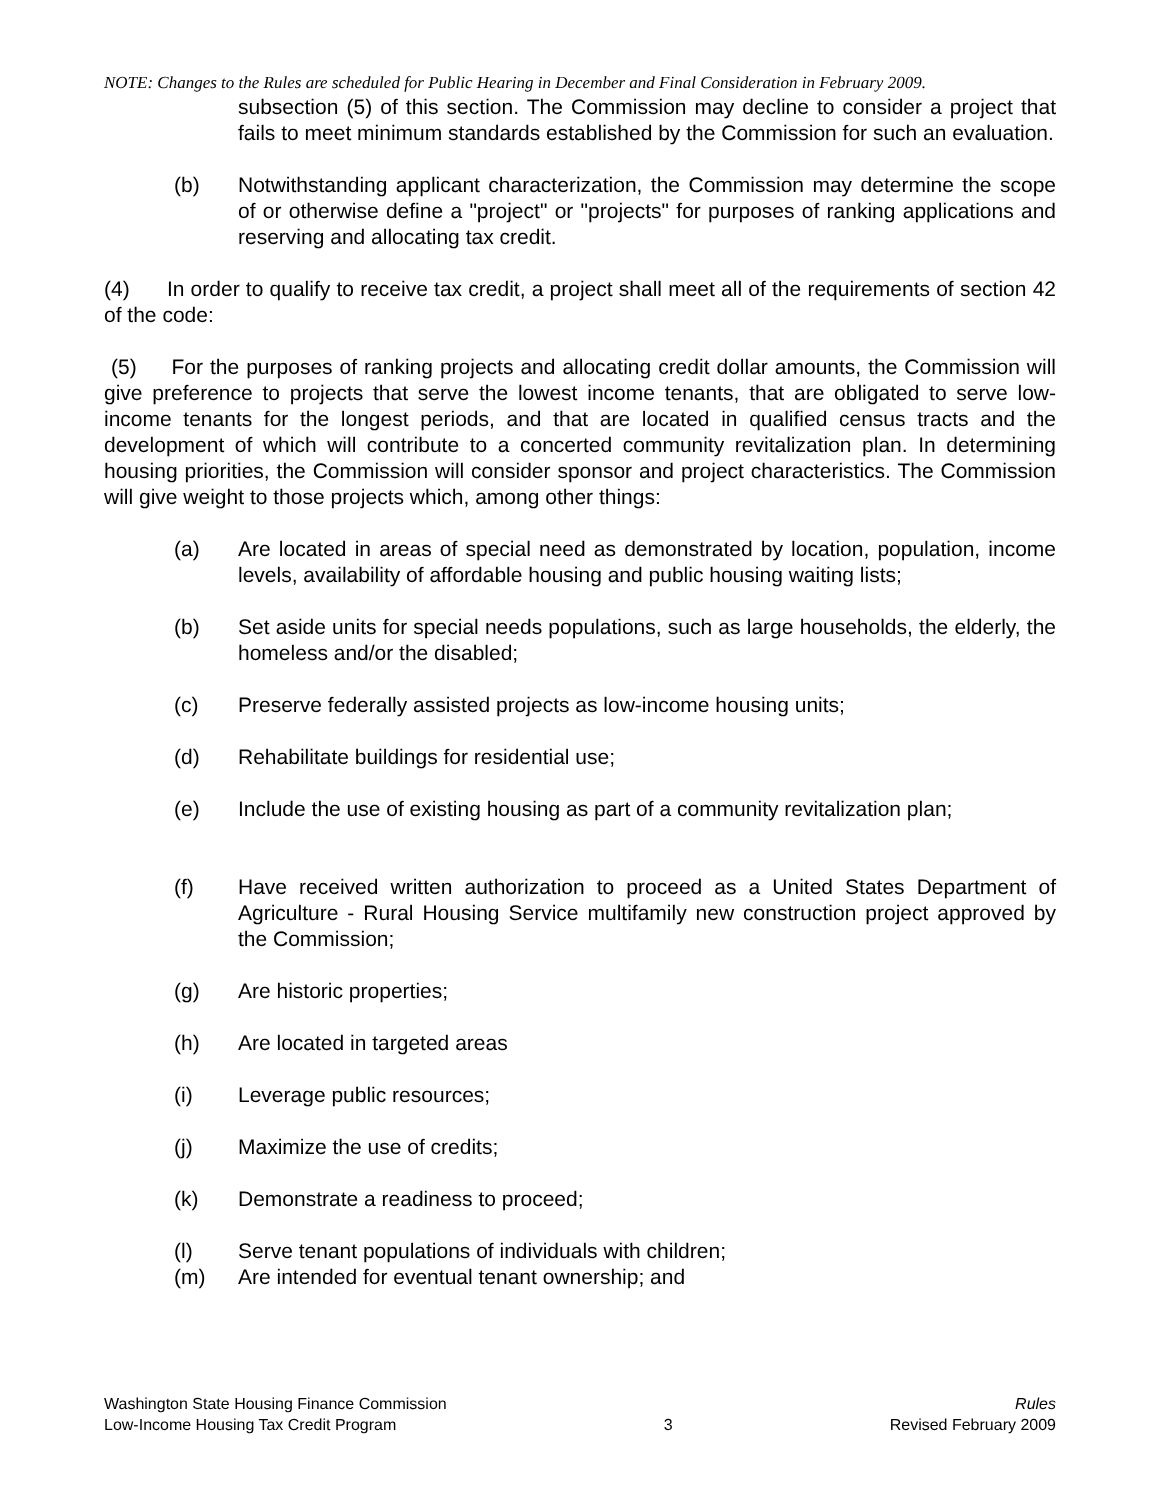NOTE: Changes to the Rules are scheduled for Public Hearing in December and Final Consideration in February 2009.
subsection (5) of this section. The Commission may decline to consider a project that fails to meet minimum standards established by the Commission for such an evaluation.
(b) Notwithstanding applicant characterization, the Commission may determine the scope of or otherwise define a "project" or "projects" for purposes of ranking applications and reserving and allocating tax credit.
(4) In order to qualify to receive tax credit, a project shall meet all of the requirements of section 42 of the code:
(5) For the purposes of ranking projects and allocating credit dollar amounts, the Commission will give preference to projects that serve the lowest income tenants, that are obligated to serve low-income tenants for the longest periods, and that are located in qualified census tracts and the development of which will contribute to a concerted community revitalization plan. In determining housing priorities, the Commission will consider sponsor and project characteristics. The Commission will give weight to those projects which, among other things:
(a) Are located in areas of special need as demonstrated by location, population, income levels, availability of affordable housing and public housing waiting lists;
(b) Set aside units for special needs populations, such as large households, the elderly, the homeless and/or the disabled;
(c) Preserve federally assisted projects as low-income housing units;
(d) Rehabilitate buildings for residential use;
(e) Include the use of existing housing as part of a community revitalization plan;
(f) Have received written authorization to proceed as a United States Department of Agriculture - Rural Housing Service multifamily new construction project approved by the Commission;
(g) Are historic properties;
(h) Are located in targeted areas
(i) Leverage public resources;
(j) Maximize the use of credits;
(k) Demonstrate a readiness to proceed;
(l) Serve tenant populations of individuals with children;
(m) Are intended for eventual tenant ownership; and
Washington State Housing Finance Commission
Low-Income Housing Tax Credit Program
3 Rules
Revised February 2009